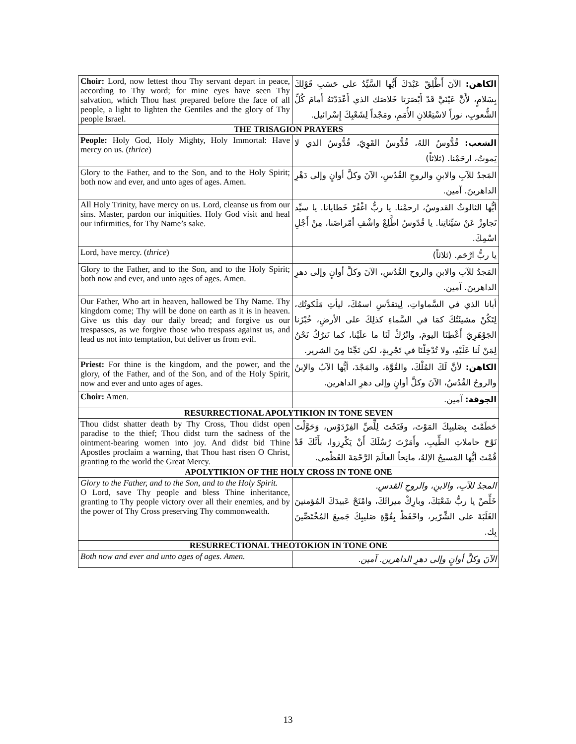| Choir: Lord, now lettest thou Thy servant depart in peace, according to Thy word; for mine eyes have seen Thy salvation, which Thou hast prepared before the face of all people, a light to lighten the Gentiles and the glory of Thy people Israel. | الكاهن: الآنَ أَطْلِقْ عَبْدَكَ أَيُّها السَّيِّدُ على حَسَبِ قَوْلِكَ بِسَلامٍ، لأَنَّ عَيْنَيَّ قَدْ أَبْصَرَتا خَلاصَك الذي أَعْدَدْتَهُ أَمامَ كُلِّ الشُّعوبِ، نوراً لاسْتِعْلانِ الأُمَمِ، ومَجْداً لِشَعْبِكَ إِسْرائيل. |
| THE TRISAGION PRAYERS | |
| People: Holy God, Holy Mighty, Holy Immortal: Have mercy on us. ( thrice ) | الشعب: قُدُّوسٌ اللهُ، قُدُّوسٌ القَوِيّ، قُدُّوسٌ الذي لا يَموتُ، ارحَمْنا. (ثلاثاً) |
| Glory to the Father, and to the Son, and to the Holy Spirit; both now and ever, and unto ages of ages. Amen. | المَجدُ للآبِ والابنِ والروحِ القُدُسِ، الآنَ وكلَّ أوانٍ وإلى دَهْرِ الداهرينَ. آمين. |
| All Holy Trinity, have mercy on us. Lord, cleanse us from our sins. Master, pardon our iniquities. Holy God visit and heal our infirmities, for Thy Name’s sake. | أيُّها الثالوثُ القدوسُ، ارحمْنا. يا ربُّ اغْفُرْ خَطايانا. يا سيِّد تَجاوزْ عَنْ سَيِّئاتِنا. يا قُدّوسُ اطَّلِعْ واشْفِ أمْراضَنا، مِنْ أَجْلِ اسْمِكَ. |
| Lord, have mercy. ( thrice ) | يا ربُّ ارْحَم. (ثلاثاً) |
| Glory to the Father, and to the Son, and to the Holy Spirit; both now and ever, and unto ages of ages. Amen. | المَجدُ للآبِ والابنِ والروحِ القُدُسِ، الآنَ وكلَّ أوانٍ وإلى دهرِ الداهرينَ. آمين. |
| Our Father, Who art in heaven, hallowed be Thy Name. Thy kingdom come; Thy will be done on earth as it is in heaven. Give us this day our daily bread; and forgive us our trespasses, as we forgive those who trespass against us, and lead us not into temptation, but deliver us from evil. | أبانا الذي في السَّماواتِ، لِيتقدَّسِ اسمُكَ، ليأتِ مَلَكوتُك، لِتَكُنْ مشيئَتُكَ كمَا في السَّماءِ كذلِكَ على الأرضِ، خُبْزَنا الجَوْهَرِيّ أَعْطِنَا اليومَ، واتْرُكْ لَنَا ما علَيْنا، كما نَترُكُ نَحْنُ لِمَنْ لَنا عَلَيْهِ، ولا تُدْخِلْنَا في تَجْرِبةٍ، لكن نَجِّنَا مِنَ الشرير. |
| Priest: For thine is the kingdom, and the power, and the glory, of the Father, and of the Son, and of the Holy Spirit, now and ever and unto ages of ages. | الكاهن: لأنَّ لَكَ المُلْكَ، والقُوَّة، والمَجْدَ، أيُّها الآبُ والإبنُ والروحُ القُدُسُ، الآنَ وكلَّ أوانٍ وإلى دهرِ الداهرين. |
| Choir: Amen. | الجوقة: آمين. |
| RESURRECTIONAL APOLYTIKION IN TONE SEVEN | |
| Thou didst shatter death by Thy Cross, Thou didst open paradise to the thief; Thou didst turn the sadness of the ointment-bearing women into joy. And didst bid Thine Apostles proclaim a warning, that Thou hast risen O Christ, granting to the world the Great Mercy. | حَطَمْتَ بِصَليبِكَ المَوْتَ، وفَتَحْتَ لِلِّصِّ الفِرْدَوْس، وَحَوَّلْتَ نَوْحَ حاملاتِ الطِّيبِ، وأَمَرْتَ رُسُلَكَ أَنْ يَكْرِزوا، بأَنَّكَ قَدْ قُمْتَ أيُّها المَسيحُ الإلهُ، مانِحاً العالَمَ الرَّحْمَةَ العُظْمى. |
| APOLYTIKION OF THE HOLY CROSS IN TONE ONE | |
| Glory to the Father, and to the Son, and to the Holy Spirit. O Lord, save Thy people and bless Thine inheritance, granting to Thy people victory over all their enemies, and by the power of Thy Cross preserving Thy commonwealth. | المجدُ للآبِ، والابنِ، والروحِ القدسِ. خَلِّصْ يا ربُّ شَعْبَكَ، وبارِكْ ميراثَكَ، وامْنَحْ عَبيدَكَ المُؤمنينَ الغَلَبَةَ على الشِّرّير، واحْفَظْ بِقُوَّةِ صَليبِكَ جَميعَ المُخْتَصِّينَ بِك. |
| RESURRECTIONAL THEOTOKION IN TONE ONE | |
| Both now and ever and unto ages of ages. Amen. | الآنَ وكلَّ أوانٍ وإلى دهرِ الداهرين. آمين. |
13